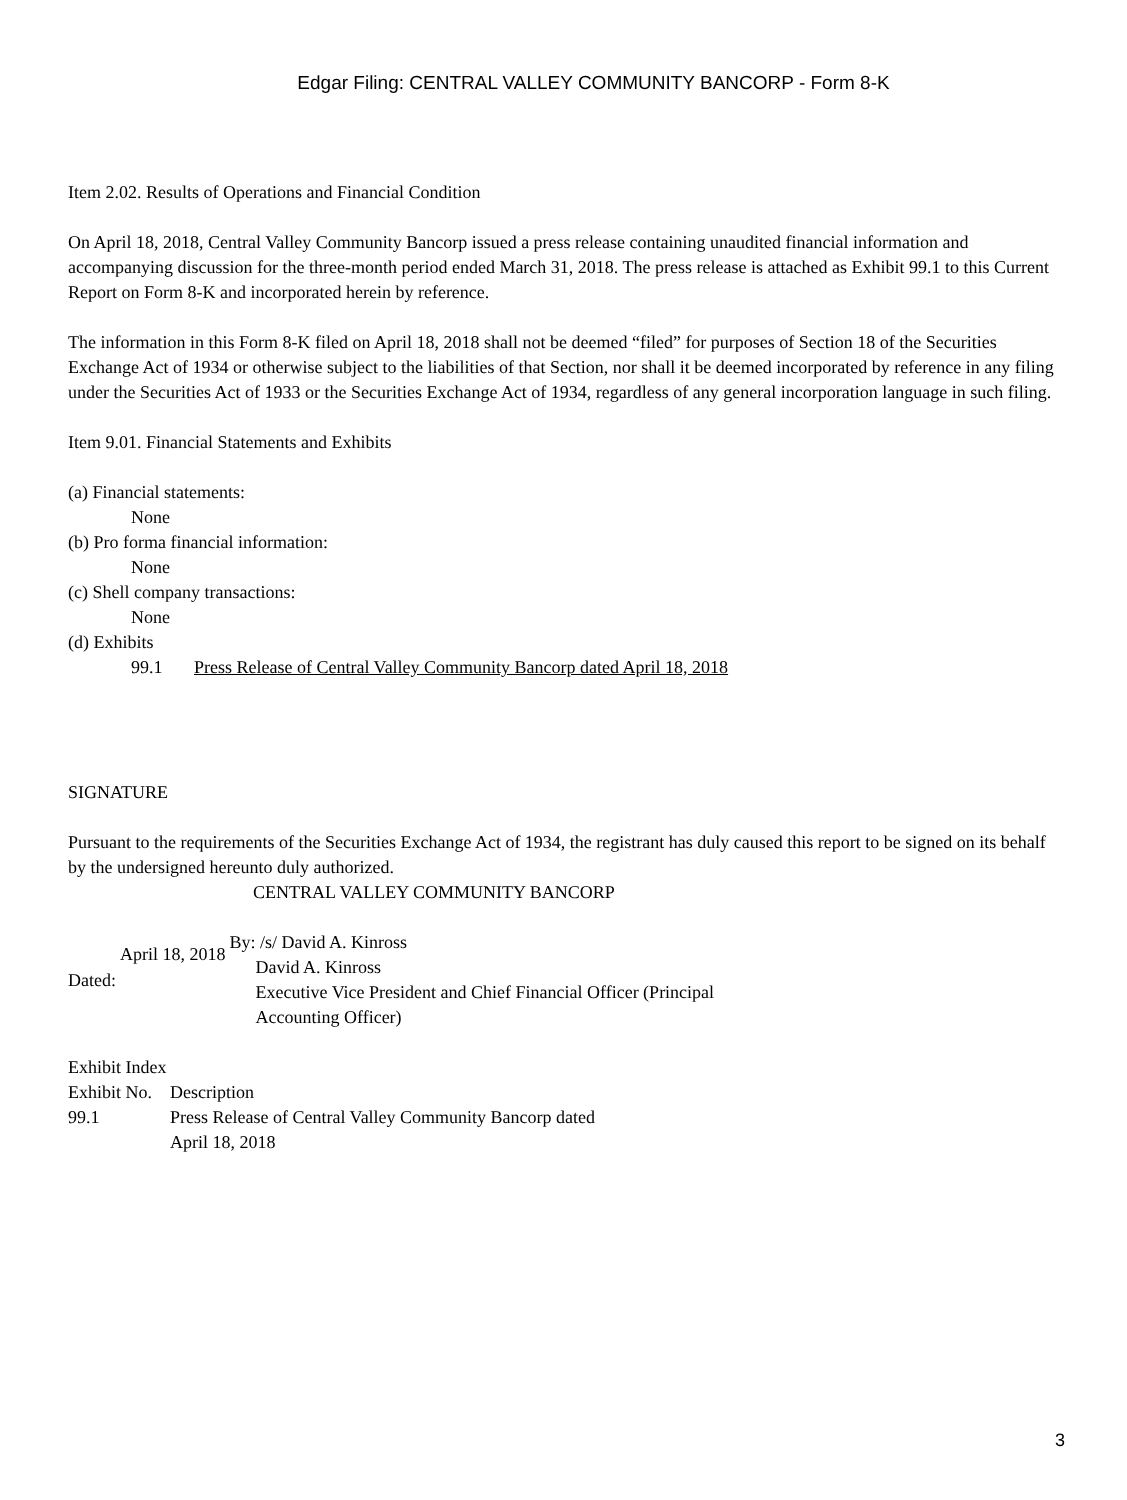Edgar Filing: CENTRAL VALLEY COMMUNITY BANCORP - Form 8-K
Item 2.02. Results of Operations and Financial Condition
On April 18, 2018, Central Valley Community Bancorp issued a press release containing unaudited financial information and accompanying discussion for the three-month period ended March 31, 2018. The press release is attached as Exhibit 99.1 to this Current Report on Form 8-K and incorporated herein by reference.
The information in this Form 8-K filed on April 18, 2018 shall not be deemed “filed” for purposes of Section 18 of the Securities Exchange Act of 1934 or otherwise subject to the liabilities of that Section, nor shall it be deemed incorporated by reference in any filing under the Securities Act of 1933 or the Securities Exchange Act of 1934, regardless of any general incorporation language in such filing.
Item 9.01. Financial Statements and Exhibits
(a) Financial statements:
None
(b) Pro forma financial information:
None
(c) Shell company transactions:
None
(d) Exhibits
99.1 Press Release of Central Valley Community Bancorp dated April 18, 2018
SIGNATURE
Pursuant to the requirements of the Securities Exchange Act of 1934, the registrant has duly caused this report to be signed on its behalf by the undersigned hereunto duly authorized.
CENTRAL VALLEY COMMUNITY BANCORP
| Dated: | April 18, 2018 | By: | /s/ David A. Kinross |
| | | | David A. Kinross |
| | | | Executive Vice President and Chief Financial Officer (Principal |
| | | | Accounting Officer) |
Exhibit Index
| Exhibit No. | Description |
| 99.1 | Press Release of Central Valley Community Bancorp dated April 18, 2018 |
3